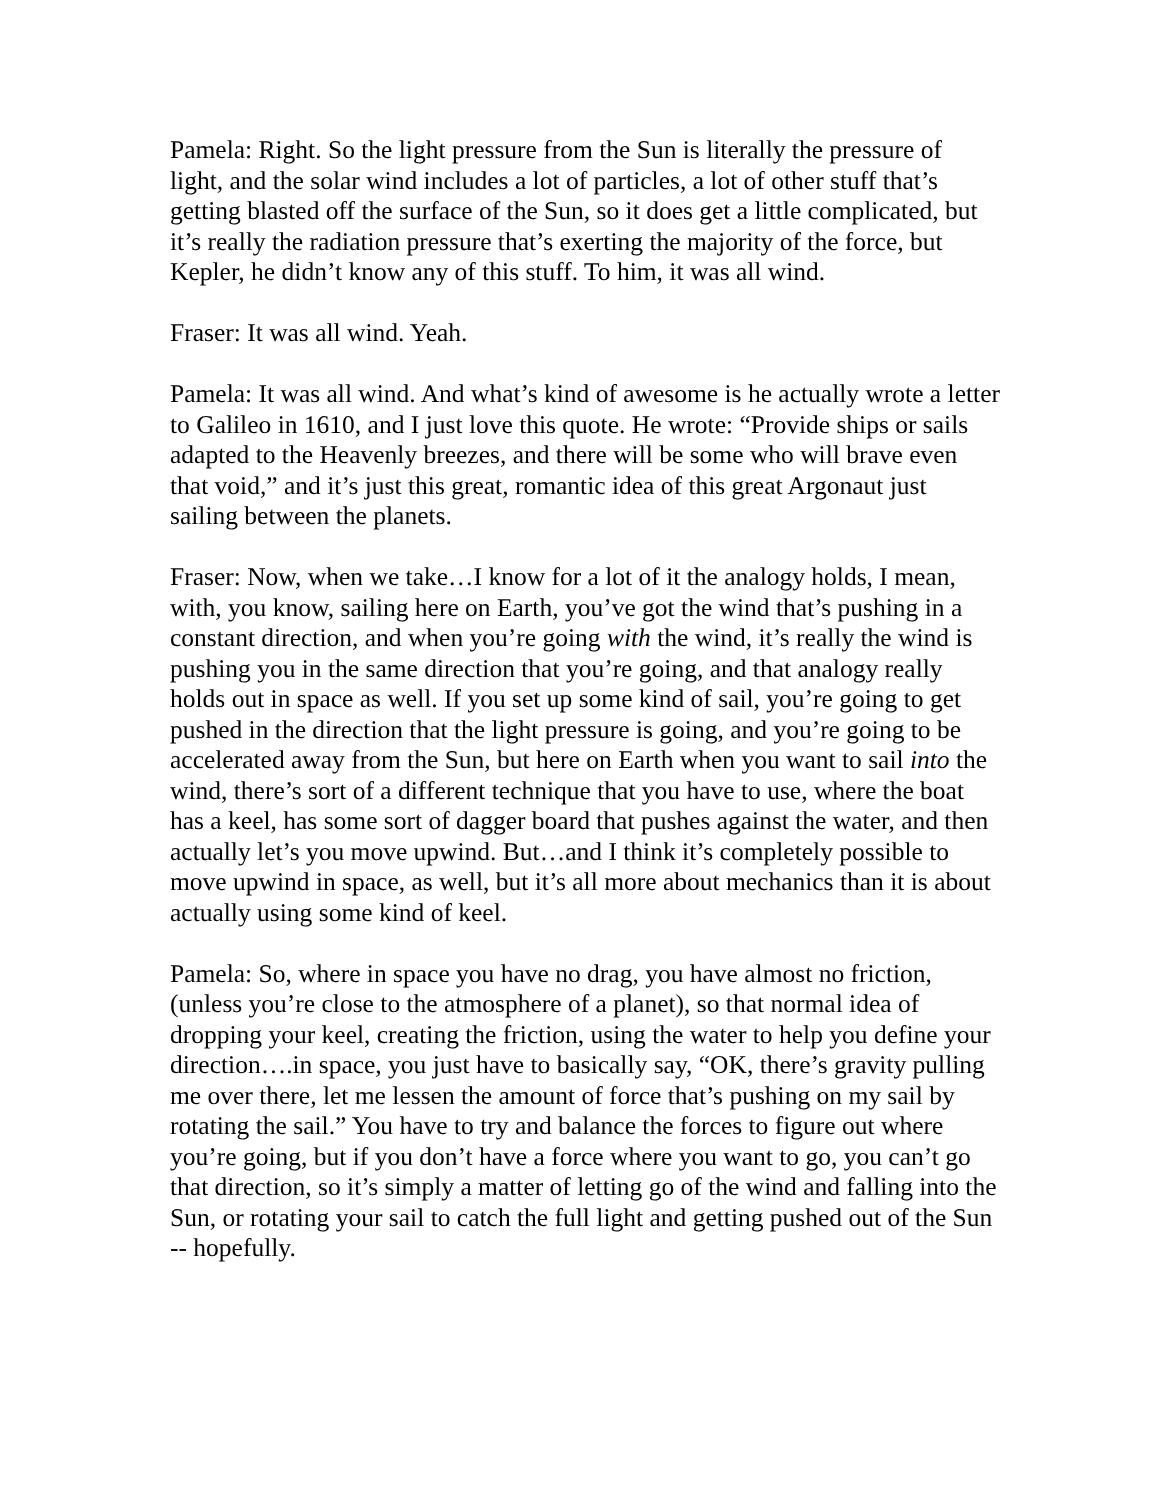Pamela: Right. So the light pressure from the Sun is literally the pressure of light, and the solar wind includes a lot of particles, a lot of other stuff that’s getting blasted off the surface of the Sun, so it does get a little complicated, but it’s really the radiation pressure that’s exerting the majority of the force, but Kepler, he didn’t know any of this stuff. To him, it was all wind.
Fraser: It was all wind. Yeah.
Pamela: It was all wind. And what’s kind of awesome is he actually wrote a letter to Galileo in 1610, and I just love this quote. He wrote: “Provide ships or sails adapted to the Heavenly breezes, and there will be some who will brave even that void,” and it’s just this great, romantic idea of this great Argonaut just sailing between the planets.
Fraser: Now, when we take…I know for a lot of it the analogy holds, I mean, with, you know, sailing here on Earth, you’ve got the wind that’s pushing in a constant direction, and when you’re going with the wind, it’s really the wind is pushing you in the same direction that you’re going, and that analogy really holds out in space as well. If you set up some kind of sail, you’re going to get pushed in the direction that the light pressure is going, and you’re going to be accelerated away from the Sun, but here on Earth when you want to sail into the wind, there’s sort of a different technique that you have to use, where the boat has a keel, has some sort of dagger board that pushes against the water, and then actually let’s you move upwind. But…and I think it’s completely possible to move upwind in space, as well, but it’s all more about mechanics than it is about actually using some kind of keel.
Pamela: So, where in space you have no drag, you have almost no friction, (unless you’re close to the atmosphere of a planet), so that normal idea of dropping your keel, creating the friction, using the water to help you define your direction….in space, you just have to basically say, “OK, there’s gravity pulling me over there, let me lessen the amount of force that’s pushing on my sail by rotating the sail.” You have to try and balance the forces to figure out where you’re going, but if you don’t have a force where you want to go, you can’t go that direction, so it’s simply a matter of letting go of the wind and falling into the Sun, or rotating your sail to catch the full light and getting pushed out of the Sun -- hopefully.